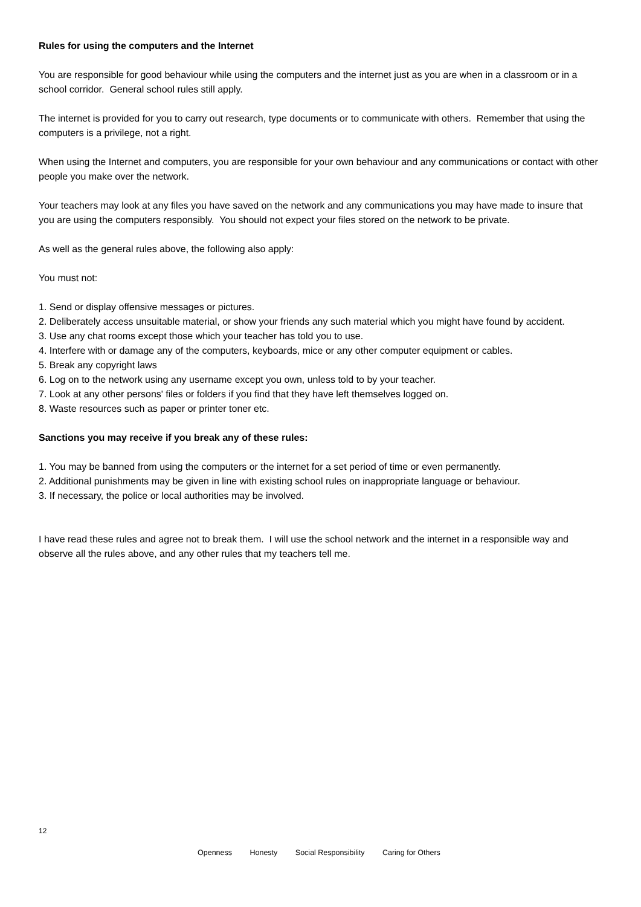Rules for using the computers and the Internet
You are responsible for good behaviour while using the computers and the internet just as you are when in a classroom or in a school corridor. General school rules still apply.
The internet is provided for you to carry out research, type documents or to communicate with others. Remember that using the computers is a privilege, not a right.
When using the Internet and computers, you are responsible for your own behaviour and any communications or contact with other people you make over the network.
Your teachers may look at any files you have saved on the network and any communications you may have made to insure that you are using the computers responsibly. You should not expect your files stored on the network to be private.
As well as the general rules above, the following also apply:
You must not:
1. Send or display offensive messages or pictures.
2. Deliberately access unsuitable material, or show your friends any such material which you might have found by accident.
3. Use any chat rooms except those which your teacher has told you to use.
4. Interfere with or damage any of the computers, keyboards, mice or any other computer equipment or cables.
5. Break any copyright laws
6. Log on to the network using any username except you own, unless told to by your teacher.
7. Look at any other persons' files or folders if you find that they have left themselves logged on.
8. Waste resources such as paper or printer toner etc.
Sanctions you may receive if you break any of these rules:
1. You may be banned from using the computers or the internet for a set period of time or even permanently.
2. Additional punishments may be given in line with existing school rules on inappropriate language or behaviour.
3. If necessary, the police or local authorities may be involved.
I have read these rules and agree not to break them. I will use the school network and the internet in a responsible way and observe all the rules above, and any other rules that my teachers tell me.
12
Openness Honesty Social Responsibility Caring for Others